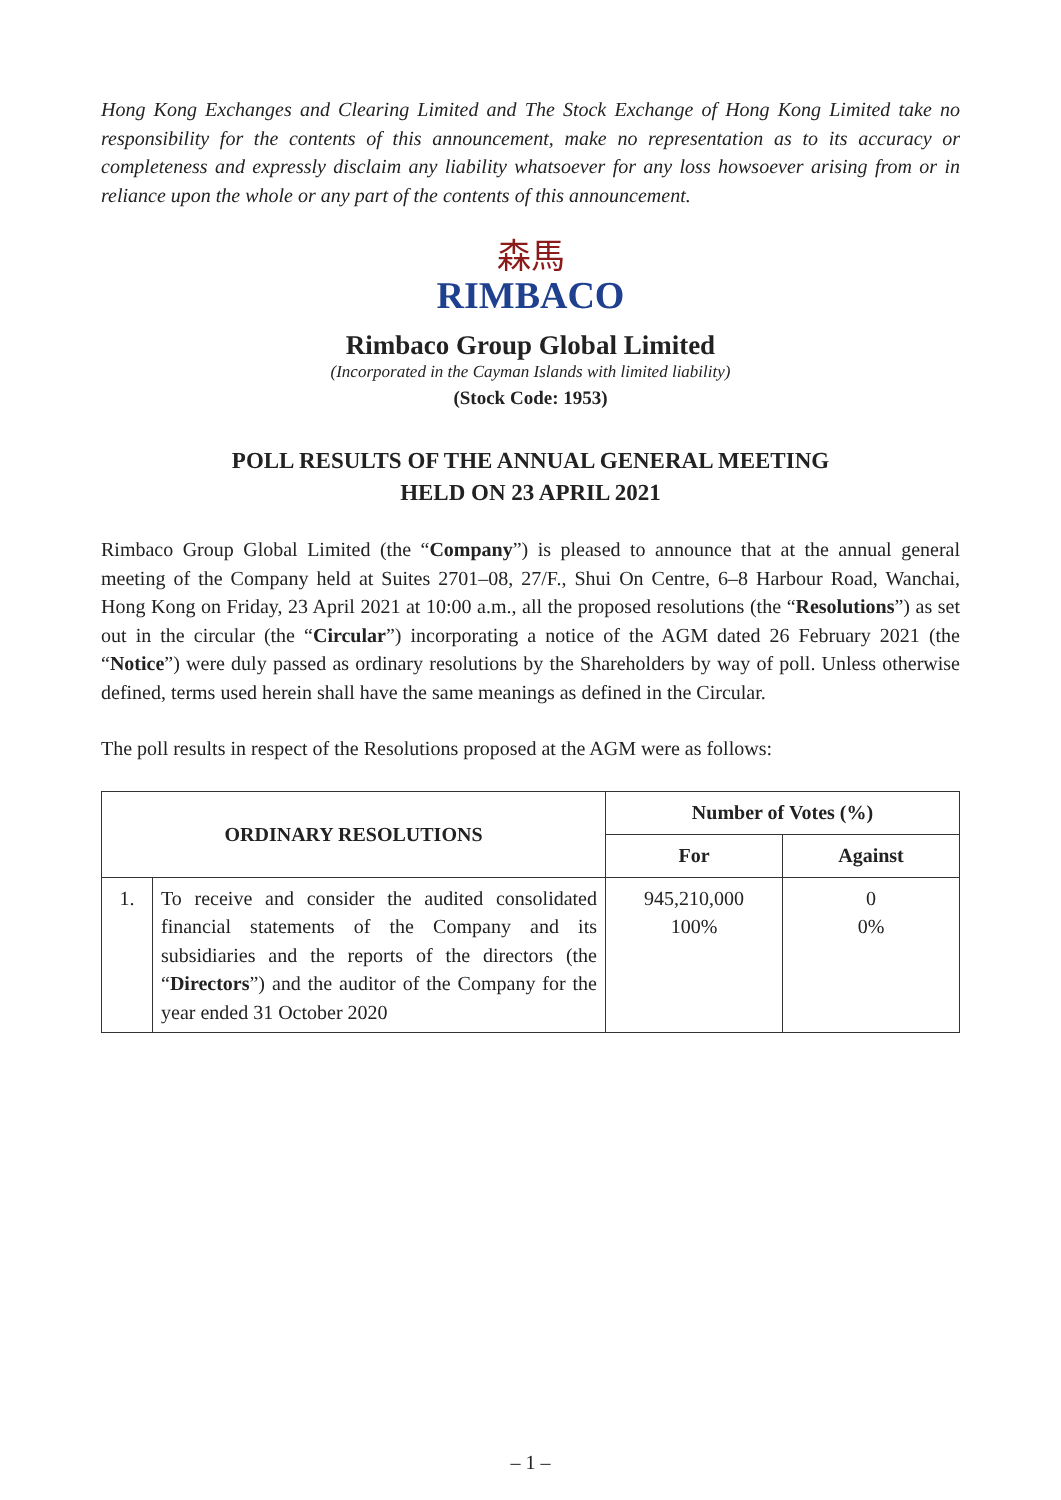Hong Kong Exchanges and Clearing Limited and The Stock Exchange of Hong Kong Limited take no responsibility for the contents of this announcement, make no representation as to its accuracy or completeness and expressly disclaim any liability whatsoever for any loss howsoever arising from or in reliance upon the whole or any part of the contents of this announcement.
森馬
RIMBACO
Rimbaco Group Global Limited
(Incorporated in the Cayman Islands with limited liability)
(Stock Code: 1953)
POLL RESULTS OF THE ANNUAL GENERAL MEETING
HELD ON 23 APRIL 2021
Rimbaco Group Global Limited (the “Company”) is pleased to announce that at the annual general meeting of the Company held at Suites 2701–08, 27/F., Shui On Centre, 6–8 Harbour Road, Wanchai, Hong Kong on Friday, 23 April 2021 at 10:00 a.m., all the proposed resolutions (the “Resolutions”) as set out in the circular (the “Circular”) incorporating a notice of the AGM dated 26 February 2021 (the “Notice”) were duly passed as ordinary resolutions by the Shareholders by way of poll. Unless otherwise defined, terms used herein shall have the same meanings as defined in the Circular.
The poll results in respect of the Resolutions proposed at the AGM were as follows:
| ORDINARY RESOLUTIONS | | Number of Votes (%) | |
| --- | --- | --- | --- |
| | | For | Against |
| 1. | To receive and consider the audited consolidated financial statements of the Company and its subsidiaries and the reports of the directors (the “ Directors ”) and the auditor of the Company for the year ended 31 October 2020 | 945,210,000 100% | 0 0% |
– 1 –